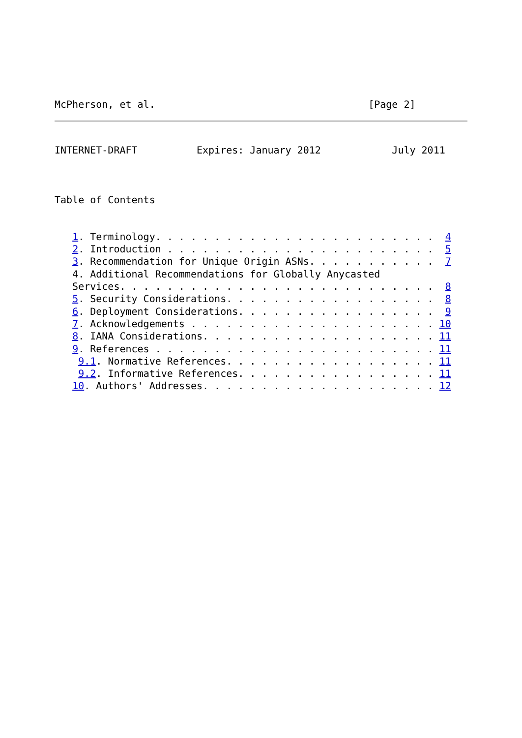McPherson, et al.                                    [Page 2]
INTERNET-DRAFT          Expires: January 2012            July 2011
Table of Contents
   1. Terminology. . . . . . . . . . . . . . . . . . . . . . . .  4
   2. Introduction . . . . . . . . . . . . . . . . . . . . . . .  5
   3. Recommendation for Unique Origin ASNs. . . . . . . . . . .  7
   4. Additional Recommendations for Globally Anycasted
   Services. . . . . . . . . . . . . . . . . . . . . . . . . . .  8
   5. Security Considerations. . . . . . . . . . . . . . . . . .  8
   6. Deployment Considerations. . . . . . . . . . . . . . . . .  9
   7. Acknowledgements . . . . . . . . . . . . . . . . . . . . . 10
   8. IANA Considerations. . . . . . . . . . . . . . . . . . . . 11
   9. References . . . . . . . . . . . . . . . . . . . . . . . . 11
    9.1. Normative References. . . . . . . . . . . . . . . . . . 11
    9.2. Informative References. . . . . . . . . . . . . . . . . 11
   10. Authors' Addresses. . . . . . . . . . . . . . . . . . . . 12